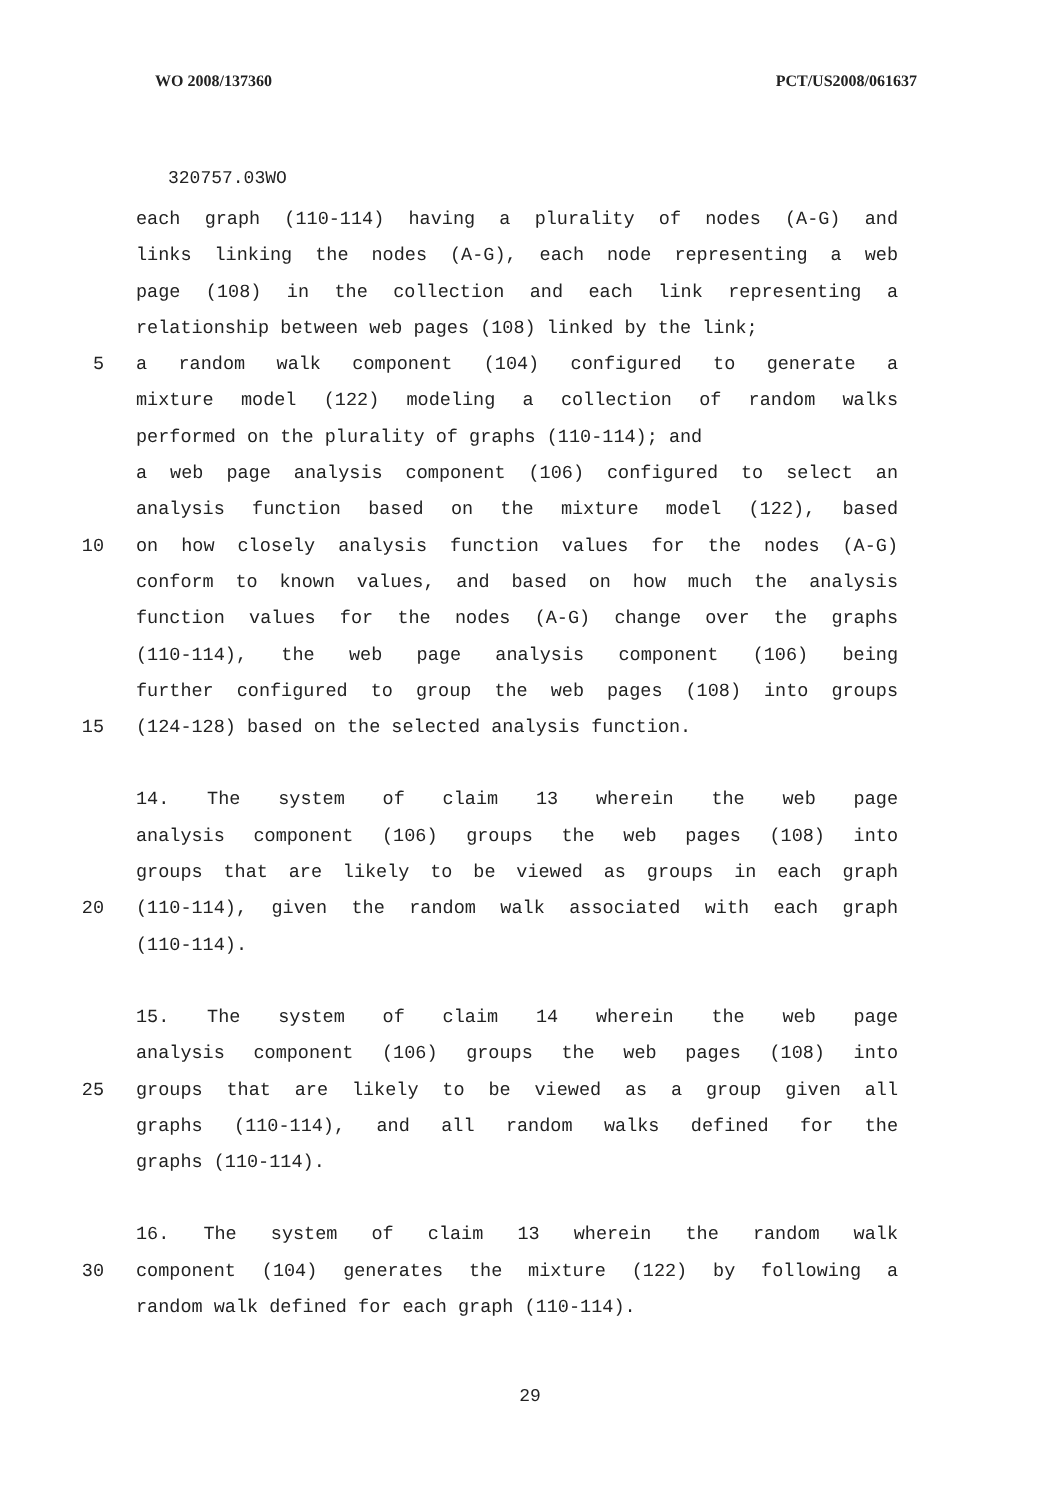WO 2008/137360 PCT/US2008/061637
320757.03WO
each graph (110-114) having a plurality of nodes (A-G) and
links linking the nodes (A-G), each node representing a web
page (108) in the collection and each link representing a
relationship between web pages (108) linked by the link;
5 a random walk component (104) configured to generate a
mixture model (122) modeling a collection of random walks
performed on the plurality of graphs (110-114); and
a web page analysis component (106) configured to select an
analysis function based on the mixture model (122), based
10 on how closely analysis function values for the nodes (A-G)
conform to known values, and based on how much the analysis
function values for the nodes (A-G) change over the graphs
(110-114), the web page analysis component (106) being
further configured to group the web pages (108) into groups
15 (124-128) based on the selected analysis function.
14. The system of claim 13 wherein the web page
analysis component (106) groups the web pages (108) into
groups that are likely to be viewed as groups in each graph
20 (110-114), given the random walk associated with each graph
(110-114).
15. The system of claim 14 wherein the web page
analysis component (106) groups the web pages (108) into
25 groups that are likely to be viewed as a group given all
graphs (110-114), and all random walks defined for the
graphs (110-114).
16. The system of claim 13 wherein the random walk
30 component (104) generates the mixture (122) by following a
random walk defined for each graph (110-114).
29